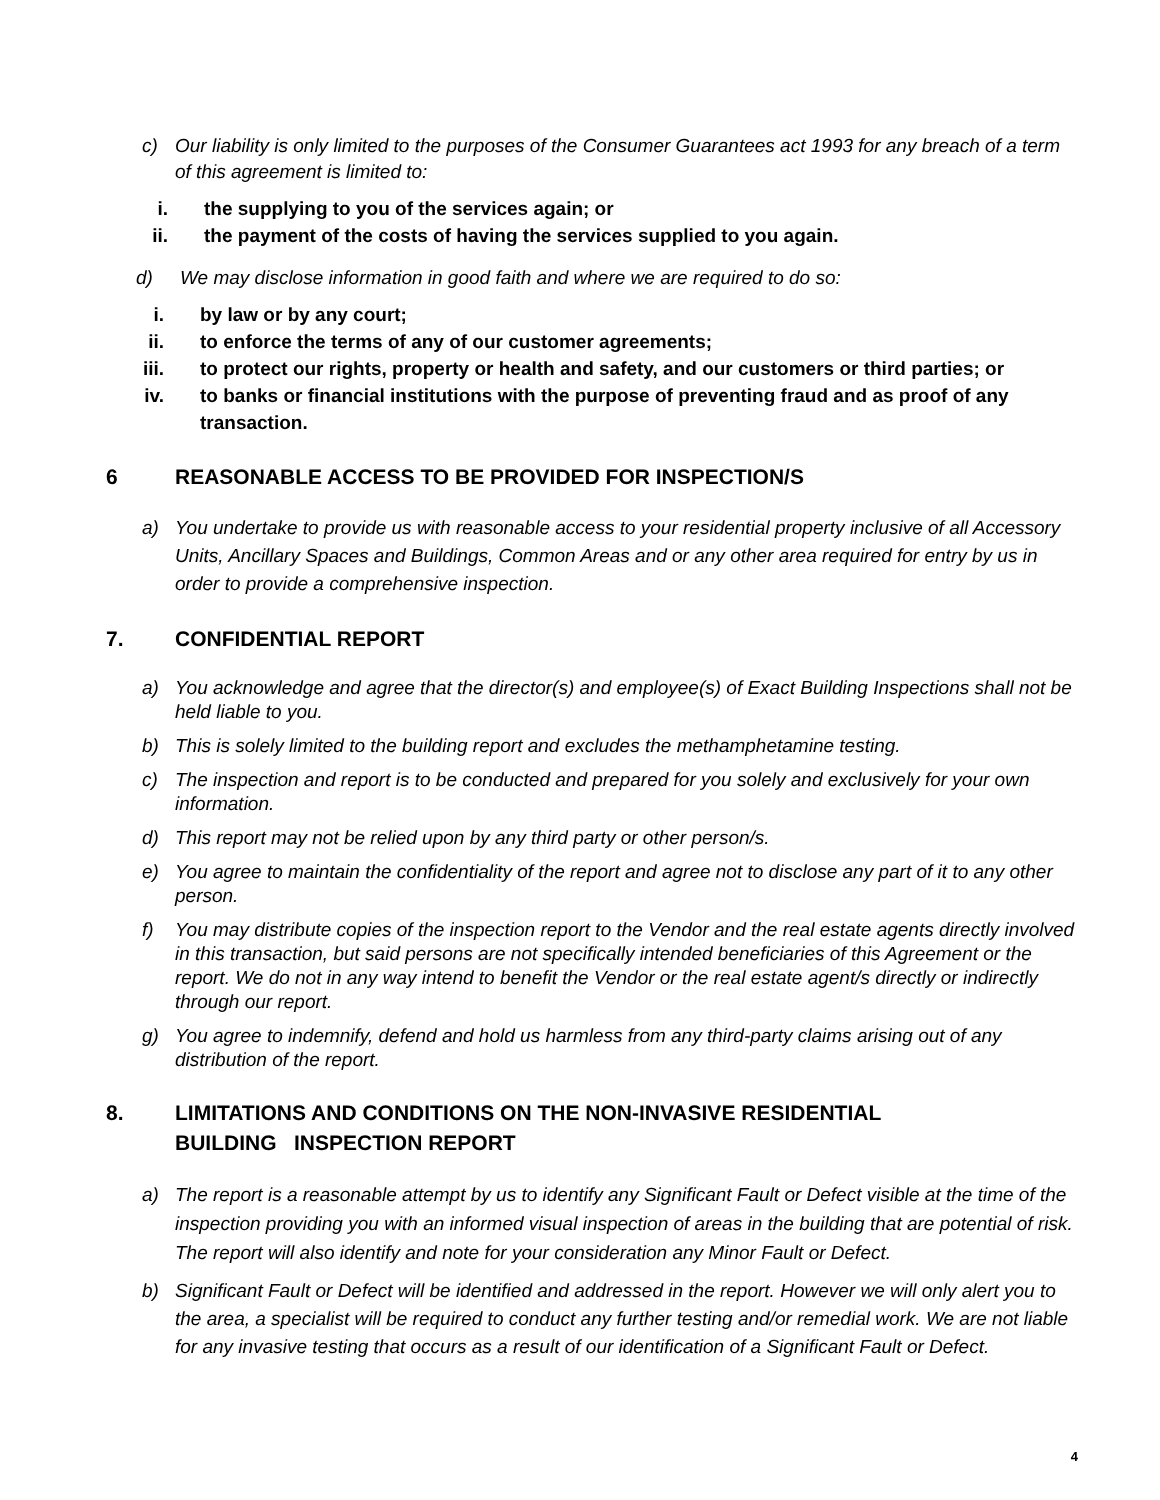c) Our liability is only limited to the purposes of the Consumer Guarantees act 1993 for any breach of a term of this agreement is limited to:
i. the supplying to you of the services again; or
ii. the payment of the costs of having the services supplied to you again.
d) We may disclose information in good faith and where we are required to do so:
i. by law or by any court;
ii. to enforce the terms of any of our customer agreements;
iii. to protect our rights, property or health and safety, and our customers or third parties; or
iv. to banks or financial institutions with the purpose of preventing fraud and as proof of any transaction.
6 REASONABLE ACCESS TO BE PROVIDED FOR INSPECTION/S
a) You undertake to provide us with reasonable access to your residential property inclusive of all Accessory Units, Ancillary Spaces and Buildings, Common Areas and or any other area required for entry by us in order to provide a comprehensive inspection.
7. CONFIDENTIAL REPORT
a) You acknowledge and agree that the director(s) and employee(s) of Exact Building Inspections shall not be held liable to you.
b) This is solely limited to the building report and excludes the methamphetamine testing.
c) The inspection and report is to be conducted and prepared for you solely and exclusively for your own information.
d) This report may not be relied upon by any third party or other person/s.
e) You agree to maintain the confidentiality of the report and agree not to disclose any part of it to any other person.
f) You may distribute copies of the inspection report to the Vendor and the real estate agents directly involved in this transaction, but said persons are not specifically intended beneficiaries of this Agreement or the report. We do not in any way intend to benefit the Vendor or the real estate agent/s directly or indirectly through our report.
g) You agree to indemnify, defend and hold us harmless from any third-party claims arising out of any distribution of the report.
8. LIMITATIONS AND CONDITIONS ON THE NON-INVASIVE RESIDENTIAL
BUILDING INSPECTION REPORT
a) The report is a reasonable attempt by us to identify any Significant Fault or Defect visible at the time of the inspection providing you with an informed visual inspection of areas in the building that are potential of risk. The report will also identify and note for your consideration any Minor Fault or Defect.
b) Significant Fault or Defect will be identified and addressed in the report. However we will only alert you to the area, a specialist will be required to conduct any further testing and/or remedial work. We are not liable for any invasive testing that occurs as a result of our identification of a Significant Fault or Defect.
4